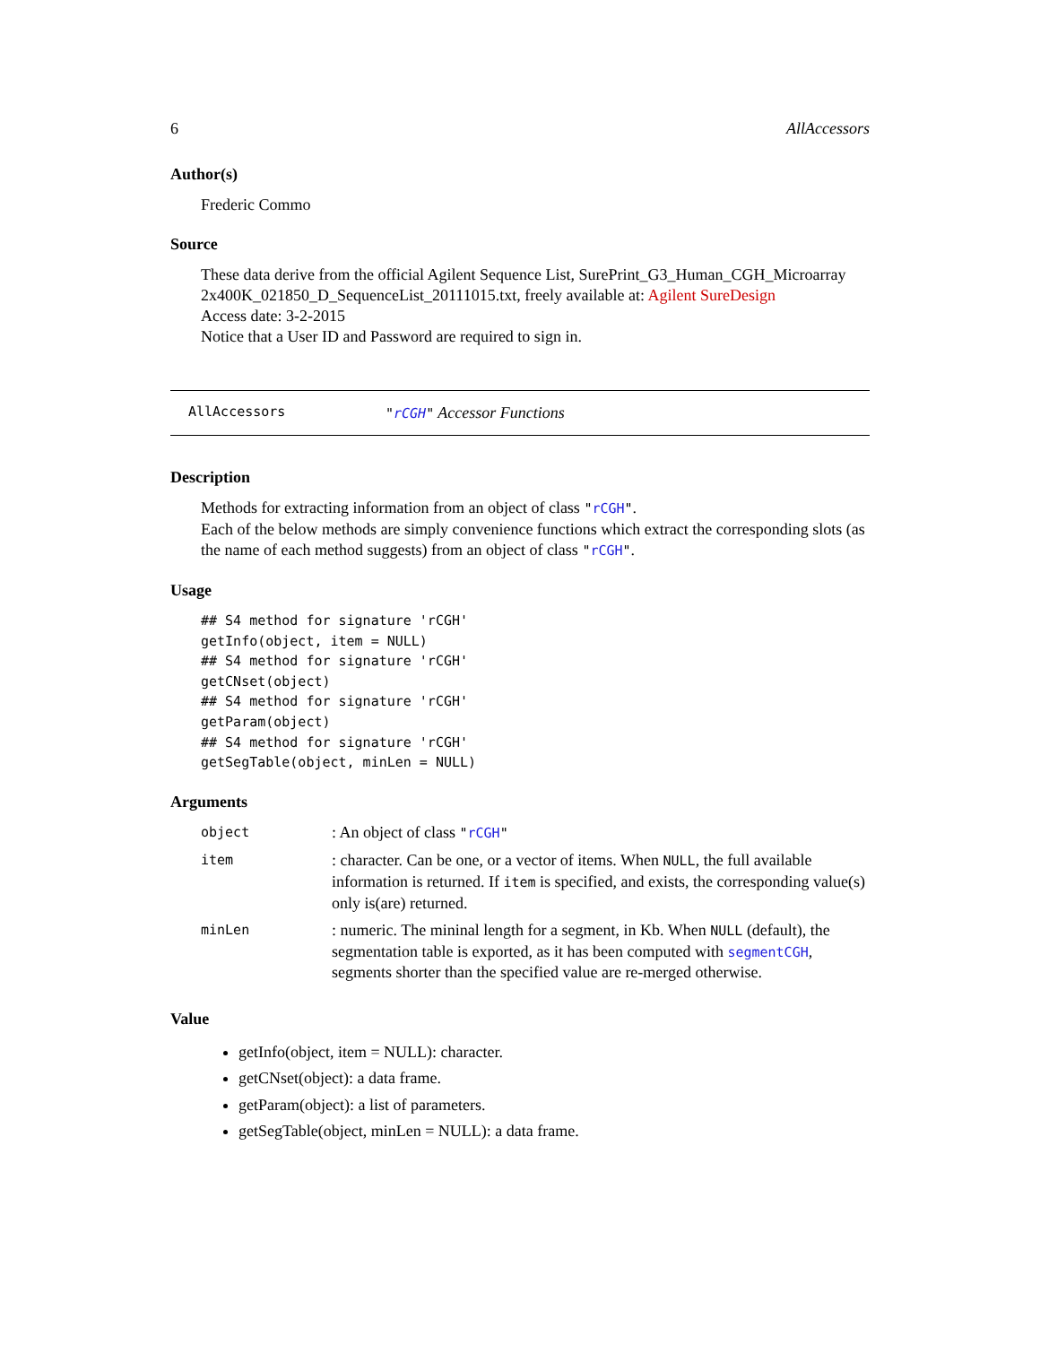6 AllAccessors
Author(s)
Frederic Commo
Source
These data derive from the official Agilent Sequence List, SurePrint_G3_Human_CGH_Microarray 2x400K_021850_D_SequenceList_20111015.txt, freely available at: Agilent SureDesign
Access date: 3-2-2015
Notice that a User ID and Password are required to sign in.
AllAccessors "rCGH" Accessor Functions
Description
Methods for extracting information from an object of class "rCGH".
Each of the below methods are simply convenience functions which extract the corresponding slots (as the name of each method suggests) from an object of class "rCGH".
Usage
## S4 method for signature 'rCGH'
getInfo(object, item = NULL)
## S4 method for signature 'rCGH'
getCNset(object)
## S4 method for signature 'rCGH'
getParam(object)
## S4 method for signature 'rCGH'
getSegTable(object, minLen = NULL)
Arguments
| object | : An object of class " rCGH " |
| item | : character. Can be one, or a vector of items. When NULL , the full available information is returned. If item is specified, and exists, the corresponding value(s) only is(are) returned. |
| minLen | : numeric. The mininal length for a segment, in Kb. When NULL (default), the segmentation table is exported, as it has been computed with segmentCGH , segments shorter than the specified value are re-merged otherwise. |
Value
getInfo(object, item = NULL): character.
getCNset(object): a data frame.
getParam(object): a list of parameters.
getSegTable(object, minLen = NULL): a data frame.